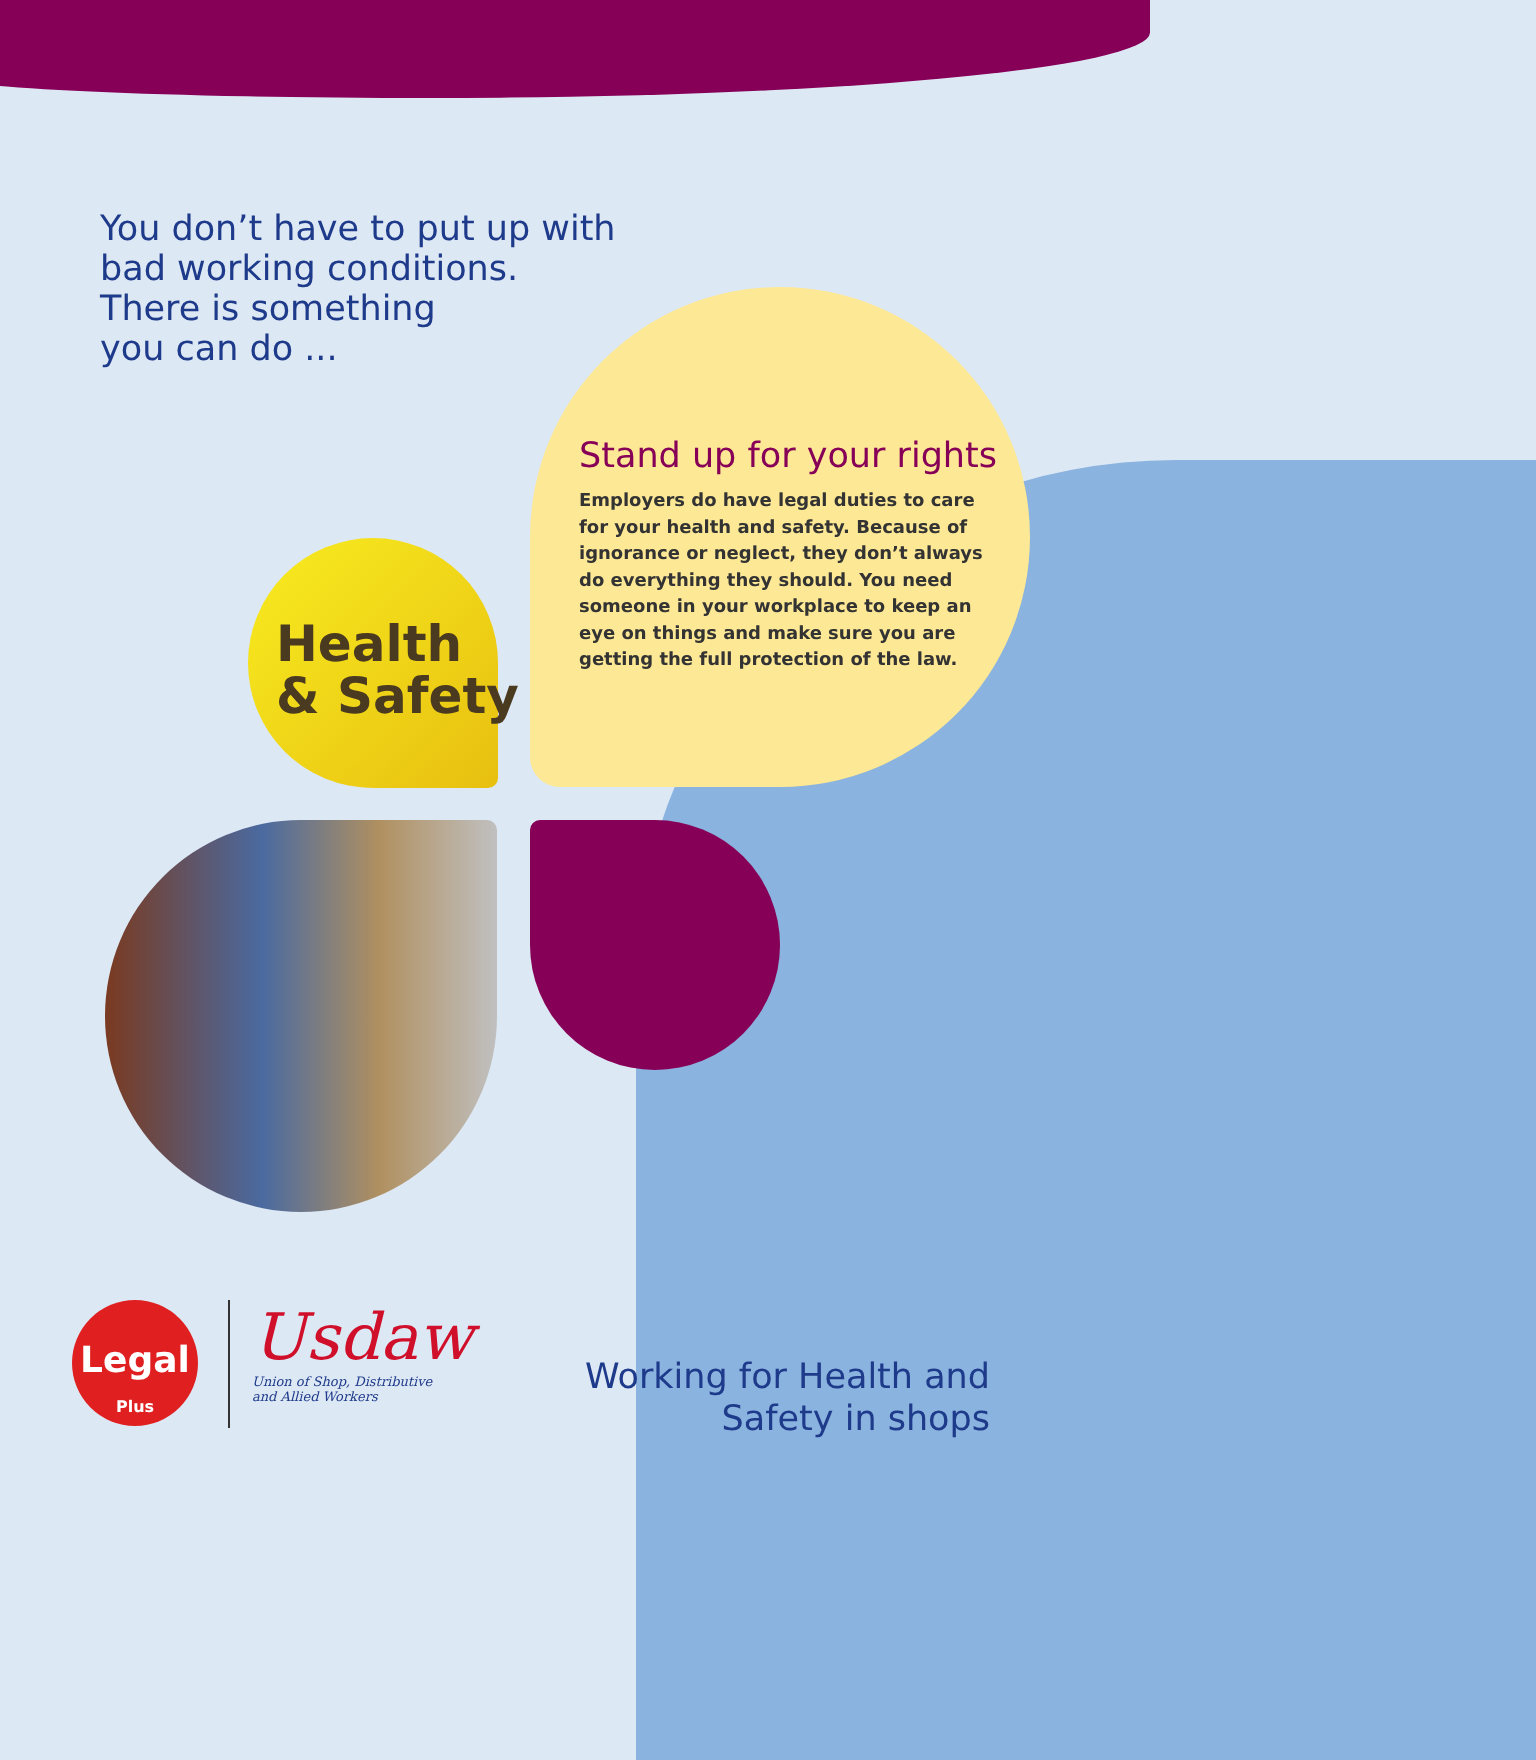You don’t have to put up with
bad working conditions.
There is something
you can do ...
Stand up for your rights
Employers do have legal duties to care for your health and safety. Because of ignorance or neglect, they don’t always do everything they should. You need someone in your workplace to keep an eye on things and make sure you are getting the full protection of the law.
Health
& Safety
Legal
Plus
Usdaw
Union of Shop, Distributive
and Allied Workers
Working for Health and
Safety in shops